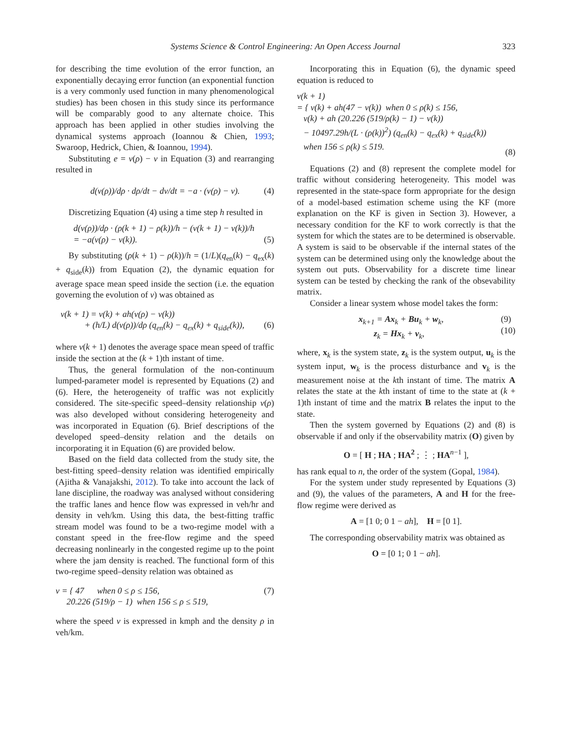Systems Science & Control Engineering: An Open Access Journal 323
for describing the time evolution of the error function, an exponentially decaying error function (an exponential function is a very commonly used function in many phenomenological studies) has been chosen in this study since its performance will be comparably good to any alternate choice. This approach has been applied in other studies involving the dynamical systems approach (Ioannou & Chien, 1993; Swaroop, Hedrick, Chien, & Ioannou, 1994).
Substituting e = v(ρ) − v in Equation (3) and rearranging resulted in
d(v(ρ))/dρ · dρ/dt − dv/dt = −a · (v(ρ) − v). (4)
Discretizing Equation (4) using a time step h resulted in
d(v(ρ))/dρ · (ρ(k + 1) − ρ(k))/h − (v(k + 1) − v(k))/h
= −a(v(ρ) − v(k)).
(5)
By substituting (ρ(k + 1) − ρ(k))/h = (1/L)(q<sub>en</sub>(k) − q<sub>ex</sub>(k) + q<sub>side</sub>(k)) from Equation (2), the dynamic equation for average space mean speed inside the section (i.e. the equation governing the evolution of v) was obtained as
v(k + 1) = v(k) + ah(v(ρ) − v(k))
+ (h/L) d(v(ρ))/dρ (q<sub>en</sub>(k) − q<sub>ex</sub>(k) + q<sub>side</sub>(k)),
(6)
where v(k + 1) denotes the average space mean speed of traffic inside the section at the (k + 1)th instant of time.
Thus, the general formulation of the non-continuum lumped-parameter model is represented by Equations (2) and (6). Here, the heterogeneity of traffic was not explicitly considered. The site-specific speed–density relationship v(ρ) was also developed without considering heterogeneity and was incorporated in Equation (6). Brief descriptions of the developed speed–density relation and the details on incorporating it in Equation (6) are provided below.
Based on the field data collected from the study site, the best-fitting speed–density relation was identified empirically (Ajitha & Vanajakshi, 2012). To take into account the lack of lane discipline, the roadway was analysed without considering the traffic lanes and hence flow was expressed in veh/hr and density in veh/km. Using this data, the best-fitting traffic stream model was found to be a two-regime model with a constant speed in the free-flow regime and the speed decreasing nonlinearly in the congested regime up to the point where the jam density is reached. The functional form of this two-regime speed–density relation was obtained as
v = { 47 when 0 ≤ ρ ≤ 156,
20.226 (519/ρ − 1) when 156 ≤ ρ ≤ 519, (7)
where the speed v is expressed in kmph and the density ρ in veh/km.
Incorporating this in Equation (6), the dynamic speed equation is reduced to
v(k + 1)
= { v(k) + ah(47 − v(k)) when 0 ≤ ρ(k) ≤ 156,
v(k) + ah (20.226 (519/ρ(k) − 1) − v(k))
− 10497.29h/(L · (ρ(k))<sup>2</sup>) (q<sub>en</sub>(k) − q<sub>ex</sub>(k) + q<sub>side</sub>(k))
when 156 ≤ ρ(k) ≤ 519.
(8)
Equations (2) and (8) represent the complete model for traffic without considering heterogeneity. This model was represented in the state-space form appropriate for the design of a model-based estimation scheme using the KF (more explanation on the KF is given in Section 3). However, a necessary condition for the KF to work correctly is that the system for which the states are to be determined is observable. A system is said to be observable if the internal states of the system can be determined using only the knowledge about the system out puts. Observability for a discrete time linear system can be tested by checking the rank of the obsevability matrix.
Consider a linear system whose model takes the form:
x<sub>k+1</sub> = Ax<sub>k</sub> + Bu<sub>k</sub> + w<sub>k</sub>,
z<sub>k</sub> = Hx<sub>k</sub> + v<sub>k</sub>, (9)
(10)
where, x<sub>k</sub> is the system state, z<sub>k</sub> is the system output, u<sub>k</sub> is the system input, w<sub>k</sub> is the process disturbance and v<sub>k</sub> is the measurement noise at the kth instant of time. The matrix A relates the state at the kth instant of time to the state at (k + 1)th instant of time and the matrix B relates the input to the state.
Then the system governed by Equations (2) and (8) is observable if and only if the observability matrix (O) given by
O = [ H ; HA ; HA<sup>2</sup> ; ⋮ ; HA<sup>n−1</sup> ],
has rank equal to n, the order of the system (Gopal, 1984).
For the system under study represented by Equations (3) and (9), the values of the parameters, A and H for the free-flow regime were derived as
A = [1 0; 0 1 − ah], H = [0 1].
The corresponding observability matrix was obtained as
O = [0 1; 0 1 − ah].